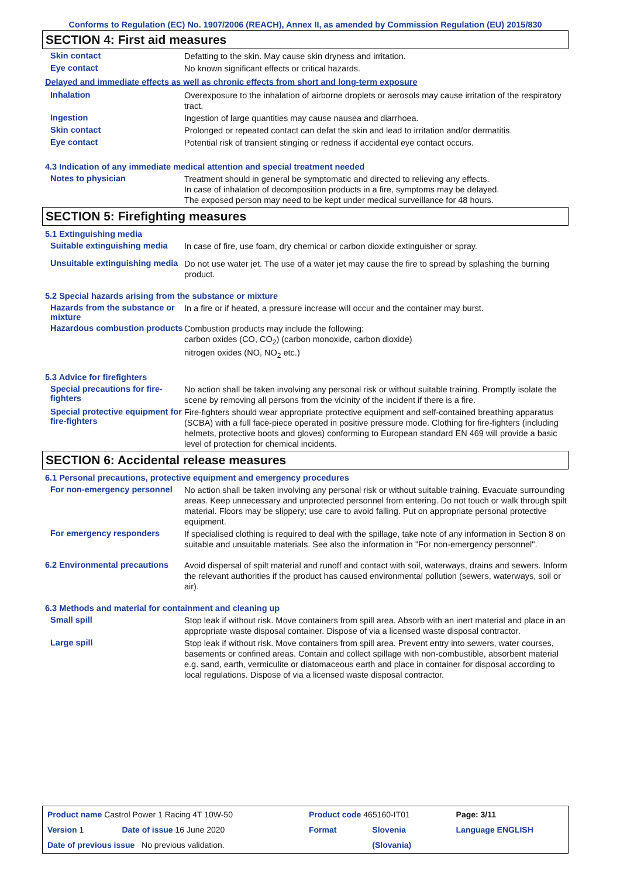Conforms to Regulation (EC) No. 1907/2006 (REACH), Annex II, as amended by Commission Regulation (EU) 2015/830
SECTION 4: First aid measures
Skin contact
Defatting to the skin. May cause skin dryness and irritation.
Eye contact
No known significant effects or critical hazards.
Delayed and immediate effects as well as chronic effects from short and long-term exposure
Inhalation
Overexposure to the inhalation of airborne droplets or aerosols may cause irritation of the respiratory tract.
Ingestion
Ingestion of large quantities may cause nausea and diarrhoea.
Skin contact
Prolonged or repeated contact can defat the skin and lead to irritation and/or dermatitis.
Eye contact
Potential risk of transient stinging or redness if accidental eye contact occurs.
4.3 Indication of any immediate medical attention and special treatment needed
Notes to physician
Treatment should in general be symptomatic and directed to relieving any effects.
In case of inhalation of decomposition products in a fire, symptoms may be delayed.
The exposed person may need to be kept under medical surveillance for 48 hours.
SECTION 5: Firefighting measures
5.1 Extinguishing media
Suitable extinguishing media
In case of fire, use foam, dry chemical or carbon dioxide extinguisher or spray.
Unsuitable extinguishing media
Do not use water jet. The use of a water jet may cause the fire to spread by splashing the burning product.
5.2 Special hazards arising from the substance or mixture
Hazards from the substance or mixture
In a fire or if heated, a pressure increase will occur and the container may burst.
Hazardous combustion products
Combustion products may include the following:
carbon oxides (CO, CO<sub>2</sub>) (carbon monoxide, carbon dioxide)
nitrogen oxides (NO, NO<sub>2</sub> etc.)
5.3 Advice for firefighters
Special precautions for fire-fighters
No action shall be taken involving any personal risk or without suitable training. Promptly isolate the scene by removing all persons from the vicinity of the incident if there is a fire.
Special protective equipment for fire-fighters
Fire-fighters should wear appropriate protective equipment and self-contained breathing apparatus (SCBA) with a full face-piece operated in positive pressure mode. Clothing for fire-fighters (including helmets, protective boots and gloves) conforming to European standard EN 469 will provide a basic level of protection for chemical incidents.
SECTION 6: Accidental release measures
6.1 Personal precautions, protective equipment and emergency procedures
For non-emergency personnel
No action shall be taken involving any personal risk or without suitable training. Evacuate surrounding areas. Keep unnecessary and unprotected personnel from entering. Do not touch or walk through spilt material. Floors may be slippery; use care to avoid falling. Put on appropriate personal protective equipment.
For emergency responders
If specialised clothing is required to deal with the spillage, take note of any information in Section 8 on suitable and unsuitable materials. See also the information in "For non-emergency personnel".
6.2 Environmental precautions
Avoid dispersal of spilt material and runoff and contact with soil, waterways, drains and sewers. Inform the relevant authorities if the product has caused environmental pollution (sewers, waterways, soil or air).
6.3 Methods and material for containment and cleaning up
Small spill
Stop leak if without risk. Move containers from spill area. Absorb with an inert material and place in an appropriate waste disposal container. Dispose of via a licensed waste disposal contractor.
Large spill
Stop leak if without risk. Move containers from spill area. Prevent entry into sewers, water courses, basements or confined areas. Contain and collect spillage with non-combustible, absorbent material e.g. sand, earth, vermiculite or diatomaceous earth and place in container for disposal according to local regulations. Dispose of via a licensed waste disposal contractor.
| Product name Castrol Power 1 Racing 4T 10W-50 | | Product code 465160-IT01 | | Page: 3/11 |
| Version 1 | Date of issue 16 June 2020 | Format | Slovenia | Language ENGLISH |
| Date of previous issue No previous validation. | | | (Slovania) | |